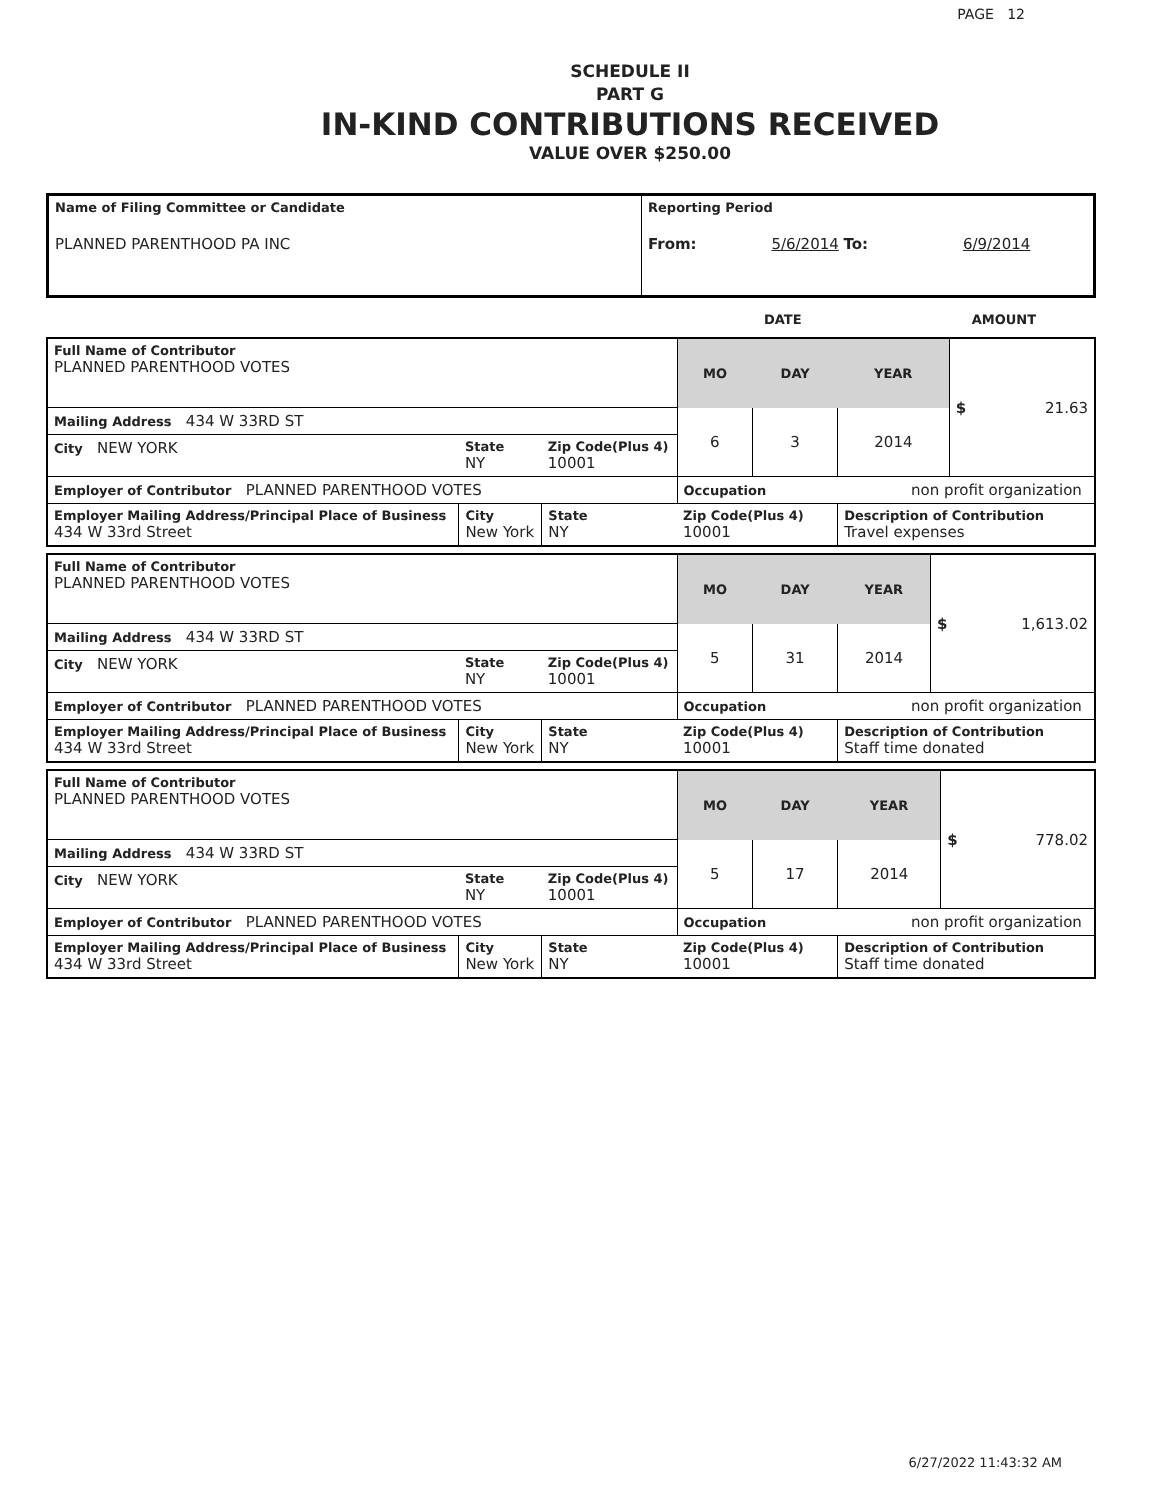PAGE 12
SCHEDULE II
PART G
IN-KIND CONTRIBUTIONS RECEIVED
VALUE OVER $250.00
| Name of Filing Committee or Candidate PLANNED PARENTHOOD PA INC | Reporting Period From: 5/6/2014 To: 6/9/2014 |
| | DATE | AMOUNT |
| Full Name of Contributor PLANNED PARENTHOOD VOTES | | | | MO | DAY | YEAR | $ 21.63 |
| Mailing Address 434 W 33RD ST | | | | 6 | 3 | 2014 | |
| City NEW YORK | | State NY | Zip Code(Plus 4) 10001 | | | | |
| Employer of Contributor PLANNED PARENTHOOD VOTES | | | | Occupation non profit organization | | | |
| Employer Mailing Address/Principal Place of Business 434 W 33rd Street | City New York | | State NY | Zip Code(Plus 4) 10001 | | Description of Contribution Travel expenses | |
| Full Name of Contributor PLANNED PARENTHOOD VOTES | | | | MO | DAY | YEAR | $ 1,613.02 |
| Mailing Address 434 W 33RD ST | | | | 5 | 31 | 2014 | |
| City NEW YORK | | State NY | Zip Code(Plus 4) 10001 | | | | |
| Employer of Contributor PLANNED PARENTHOOD VOTES | | | | Occupation non profit organization | | | |
| Employer Mailing Address/Principal Place of Business 434 W 33rd Street | City New York | | State NY | Zip Code(Plus 4) 10001 | | Description of Contribution Staff time donated | |
| Full Name of Contributor PLANNED PARENTHOOD VOTES | | | | MO | DAY | YEAR | $ 778.02 |
| Mailing Address 434 W 33RD ST | | | | 5 | 17 | 2014 | |
| City NEW YORK | | State NY | Zip Code(Plus 4) 10001 | | | | |
| Employer of Contributor PLANNED PARENTHOOD VOTES | | | | Occupation non profit organization | | | |
| Employer Mailing Address/Principal Place of Business 434 W 33rd Street | City New York | | State NY | Zip Code(Plus 4) 10001 | | Description of Contribution Staff time donated | |
6/27/2022 11:43:32 AM